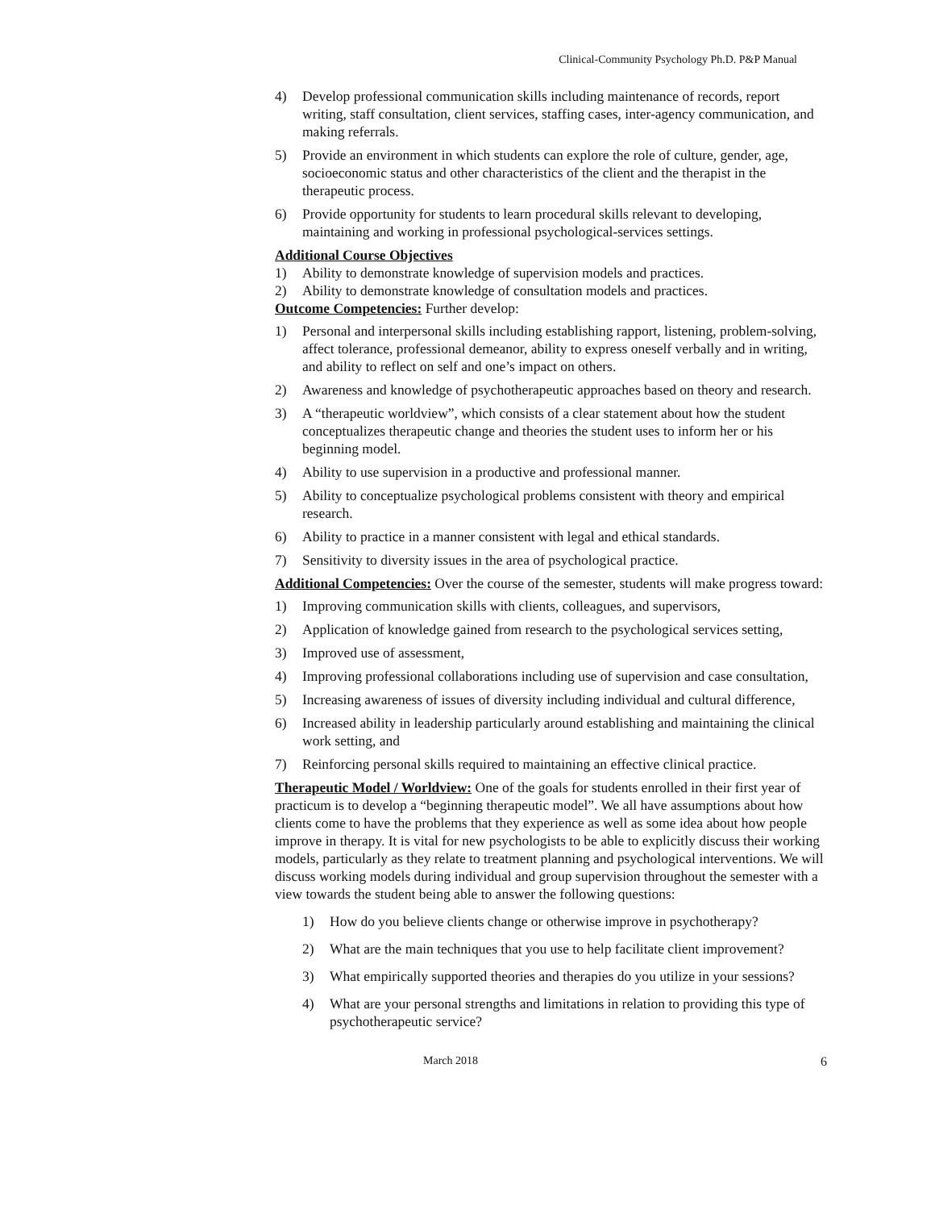Clinical-Community Psychology Ph.D. P&P Manual
4) Develop professional communication skills including maintenance of records, report writing, staff consultation, client services, staffing cases, inter-agency communication, and making referrals.
5) Provide an environment in which students can explore the role of culture, gender, age, socioeconomic status and other characteristics of the client and the therapist in the therapeutic process.
6) Provide opportunity for students to learn procedural skills relevant to developing, maintaining and working in professional psychological-services settings.
Additional Course Objectives
1) Ability to demonstrate knowledge of supervision models and practices.
2) Ability to demonstrate knowledge of consultation models and practices.
Outcome Competencies: Further develop:
1) Personal and interpersonal skills including establishing rapport, listening, problem-solving, affect tolerance, professional demeanor, ability to express oneself verbally and in writing, and ability to reflect on self and one’s impact on others.
2) Awareness and knowledge of psychotherapeutic approaches based on theory and research.
3) A “therapeutic worldview”, which consists of a clear statement about how the student conceptualizes therapeutic change and theories the student uses to inform her or his beginning model.
4) Ability to use supervision in a productive and professional manner.
5) Ability to conceptualize psychological problems consistent with theory and empirical research.
6) Ability to practice in a manner consistent with legal and ethical standards.
7) Sensitivity to diversity issues in the area of psychological practice.
Additional Competencies: Over the course of the semester, students will make progress toward:
1) Improving communication skills with clients, colleagues, and supervisors,
2) Application of knowledge gained from research to the psychological services setting,
3) Improved use of assessment,
4) Improving professional collaborations including use of supervision and case consultation,
5) Increasing awareness of issues of diversity including individual and cultural difference,
6) Increased ability in leadership particularly around establishing and maintaining the clinical work setting, and
7) Reinforcing personal skills required to maintaining an effective clinical practice.
Therapeutic Model / Worldview: One of the goals for students enrolled in their first year of practicum is to develop a “beginning therapeutic model”. We all have assumptions about how clients come to have the problems that they experience as well as some idea about how people improve in therapy. It is vital for new psychologists to be able to explicitly discuss their working models, particularly as they relate to treatment planning and psychological interventions. We will discuss working models during individual and group supervision throughout the semester with a view towards the student being able to answer the following questions:
1) How do you believe clients change or otherwise improve in psychotherapy?
2) What are the main techniques that you use to help facilitate client improvement?
3) What empirically supported theories and therapies do you utilize in your sessions?
4) What are your personal strengths and limitations in relation to providing this type of psychotherapeutic service?
March 2018 6